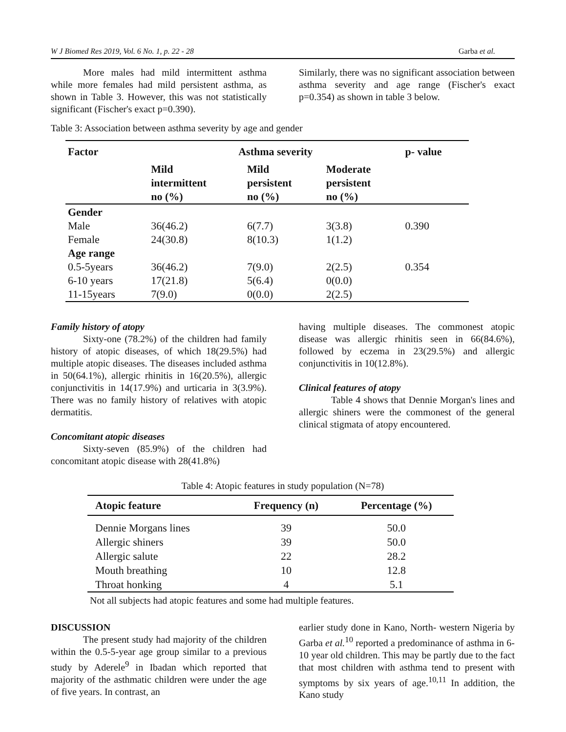W J Biomed Res 2019, Vol. 6 No. 1, p. 22 - 28 Garba et al.
More males had mild intermittent asthma while more females had mild persistent asthma, as shown in Table 3. However, this was not statistically significant (Fischer's exact p=0.390).
Similarly, there was no significant association between asthma severity and age range (Fischer's exact p=0.354) as shown in table 3 below.
Table 3: Association between asthma severity by age and gender
| Factor | Asthma severity | | | p- value |
| --- | --- | --- | --- | --- |
| | Mild intermittent no (%) | Mild persistent no (%) | Moderate persistent no (%) | |
| Gender | | | | |
| Male | 36(46.2) | 6(7.7) | 3(3.8) | 0.390 |
| Female | 24(30.8) | 8(10.3) | 1(1.2) | |
| Age range | | | | |
| 0.5-5years | 36(46.2) | 7(9.0) | 2(2.5) | 0.354 |
| 6-10 years | 17(21.8) | 5(6.4) | 0(0.0) | |
| 11-15years | 7(9.0) | 0(0.0) | 2(2.5) | |
Family history of atopy
Sixty-one (78.2%) of the children had family history of atopic diseases, of which 18(29.5%) had multiple atopic diseases. The diseases included asthma in 50(64.1%), allergic rhinitis in 16(20.5%), allergic conjunctivitis in 14(17.9%) and urticaria in 3(3.9%). There was no family history of relatives with atopic dermatitis.
Concomitant atopic diseases
Sixty-seven (85.9%) of the children had concomitant atopic disease with 28(41.8%)
having multiple diseases. The commonest atopic disease was allergic rhinitis seen in 66(84.6%), followed by eczema in 23(29.5%) and allergic conjunctivitis in 10(12.8%).
Clinical features of atopy
Table 4 shows that Dennie Morgan's lines and allergic shiners were the commonest of the general clinical stigmata of atopy encountered.
Table 4: Atopic features in study population (N=78)
| Atopic feature | Frequency (n) | Percentage (%) |
| --- | --- | --- |
| Dennie Morgans lines | 39 | 50.0 |
| Allergic shiners | 39 | 50.0 |
| Allergic salute | 22 | 28.2 |
| Mouth breathing | 10 | 12.8 |
| Throat honking | 4 | 5.1 |
Not all subjects had atopic features and some had multiple features.
DISCUSSION
The present study had majority of the children within the 0.5-5-year age group similar to a previous study by Aderele<sup>9</sup> in Ibadan which reported that majority of the asthmatic children were under the age of five years. In contrast, an
earlier study done in Kano, North- western Nigeria by Garba et al.<sup>10</sup> reported a predominance of asthma in 6-10 year old children. This may be partly due to the fact that most children with asthma tend to present with symptoms by six years of age.<sup>10,11</sup> In addition, the Kano study